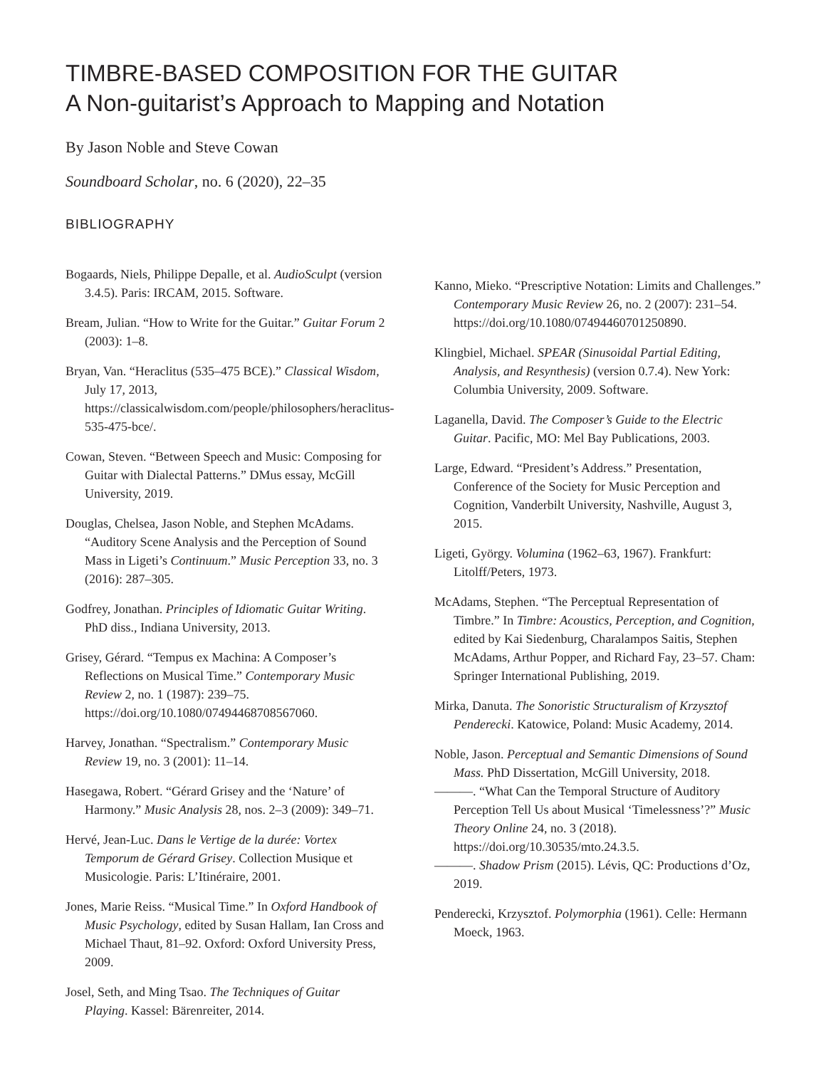TIMBRE-BASED COMPOSITION FOR THE GUITAR
A Non-guitarist’s Approach to Mapping and Notation
By Jason Noble and Steve Cowan
Soundboard Scholar, no. 6 (2020), 22–35
BIBLIOGRAPHY
Bogaards, Niels, Philippe Depalle, et al. AudioSculpt (version 3.4.5). Paris: IRCAM, 2015. Software.
Bream, Julian. “How to Write for the Guitar.” Guitar Forum 2 (2003): 1–8.
Bryan, Van. “Heraclitus (535–475 BCE).” Classical Wisdom, July 17, 2013, https://classicalwisdom.com/people/philosophers/heraclitus-535-475-bce/.
Cowan, Steven. “Between Speech and Music: Composing for Guitar with Dialectal Patterns.” DMus essay, McGill University, 2019.
Douglas, Chelsea, Jason Noble, and Stephen McAdams. “Auditory Scene Analysis and the Perception of Sound Mass in Ligeti’s Continuum.” Music Perception 33, no. 3 (2016): 287–305.
Godfrey, Jonathan. Principles of Idiomatic Guitar Writing. PhD diss., Indiana University, 2013.
Grisey, Gérard. “Tempus ex Machina: A Composer’s Reflections on Musical Time.” Contemporary Music Review 2, no. 1 (1987): 239–75. https://doi.org/10.1080/07494468708567060.
Harvey, Jonathan. “Spectralism.” Contemporary Music Review 19, no. 3 (2001): 11–14.
Hasegawa, Robert. “Gérard Grisey and the ‘Nature’ of Harmony.” Music Analysis 28, nos. 2–3 (2009): 349–71.
Hervé, Jean-Luc. Dans le Vertige de la durée: Vortex Temporum de Gérard Grisey. Collection Musique et Musicologie. Paris: L’Itinéraire, 2001.
Jones, Marie Reiss. “Musical Time.” In Oxford Handbook of Music Psychology, edited by Susan Hallam, Ian Cross and Michael Thaut, 81–92. Oxford: Oxford University Press, 2009.
Josel, Seth, and Ming Tsao. The Techniques of Guitar Playing. Kassel: Bärenreiter, 2014.
Kanno, Mieko. “Prescriptive Notation: Limits and Challenges.” Contemporary Music Review 26, no. 2 (2007): 231–54. https://doi.org/10.1080/07494460701250890.
Klingbiel, Michael. SPEAR (Sinusoidal Partial Editing, Analysis, and Resynthesis) (version 0.7.4). New York: Columbia University, 2009. Software.
Laganella, David. The Composer’s Guide to the Electric Guitar. Pacific, MO: Mel Bay Publications, 2003.
Large, Edward. “President’s Address.” Presentation, Conference of the Society for Music Perception and Cognition, Vanderbilt University, Nashville, August 3, 2015.
Ligeti, György. Volumina (1962–63, 1967). Frankfurt: Litolff/Peters, 1973.
McAdams, Stephen. “The Perceptual Representation of Timbre.” In Timbre: Acoustics, Perception, and Cognition, edited by Kai Siedenburg, Charalampos Saitis, Stephen McAdams, Arthur Popper, and Richard Fay, 23–57. Cham: Springer International Publishing, 2019.
Mirka, Danuta. The Sonoristic Structuralism of Krzysztof Penderecki. Katowice, Poland: Music Academy, 2014.
Noble, Jason. Perceptual and Semantic Dimensions of Sound Mass. PhD Dissertation, McGill University, 2018.
———. “What Can the Temporal Structure of Auditory Perception Tell Us about Musical ‘Timelessness’?” Music Theory Online 24, no. 3 (2018). https://doi.org/10.30535/mto.24.3.5.
———. Shadow Prism (2015). Lévis, QC: Productions d’Oz, 2019.
Penderecki, Krzysztof. Polymorphia (1961). Celle: Hermann Moeck, 1963.